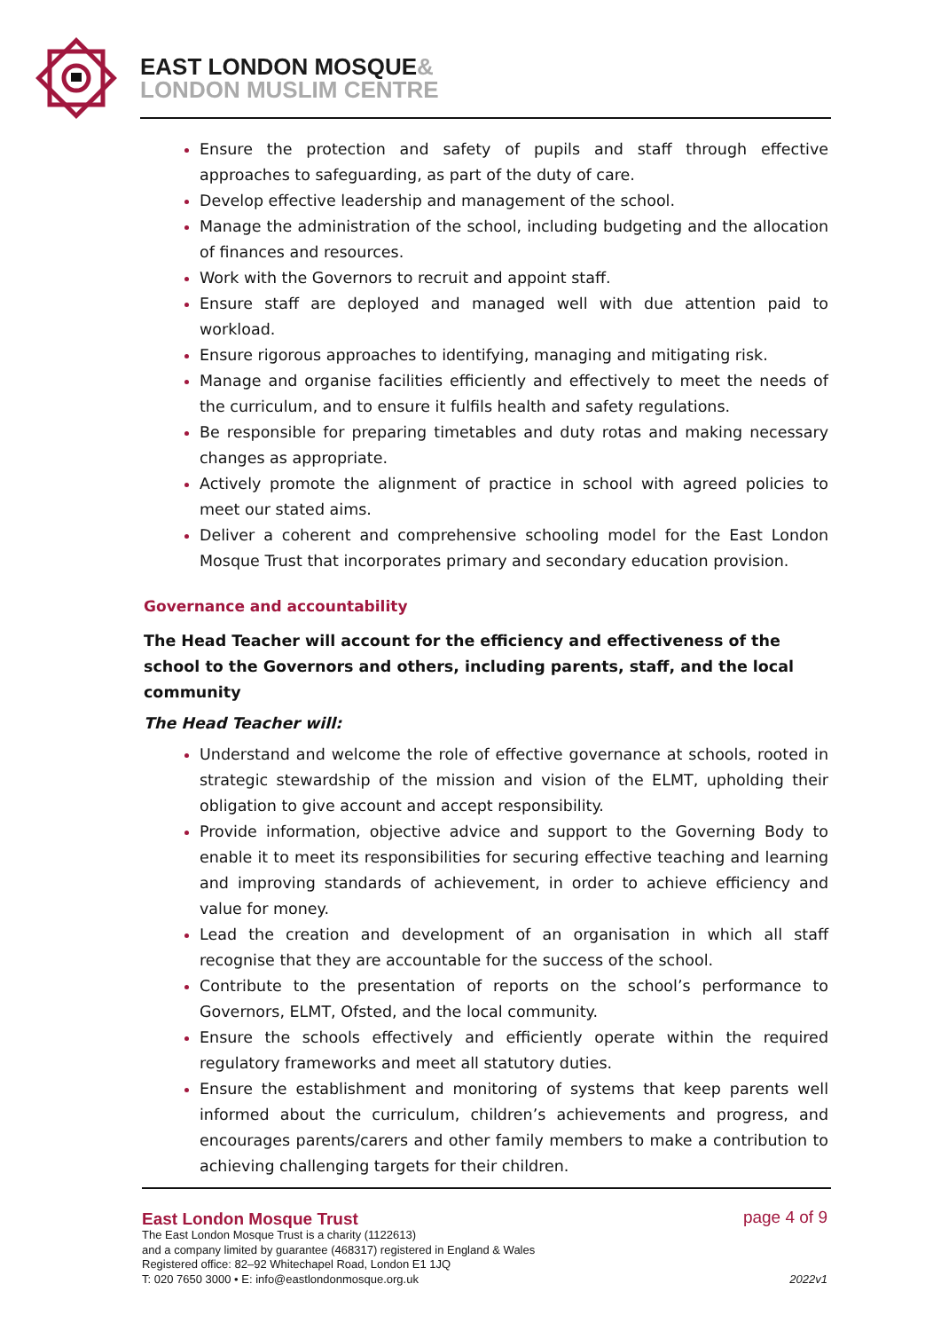EAST LONDON MOSQUE&
LONDON MUSLIM CENTRE
Ensure the protection and safety of pupils and staff through effective approaches to safeguarding, as part of the duty of care.
Develop effective leadership and management of the school.
Manage the administration of the school, including budgeting and the allocation of finances and resources.
Work with the Governors to recruit and appoint staff.
Ensure staff are deployed and managed well with due attention paid to workload.
Ensure rigorous approaches to identifying, managing and mitigating risk.
Manage and organise facilities efficiently and effectively to meet the needs of the curriculum, and to ensure it fulfils health and safety regulations.
Be responsible for preparing timetables and duty rotas and making necessary changes as appropriate.
Actively promote the alignment of practice in school with agreed policies to meet our stated aims.
Deliver a coherent and comprehensive schooling model for the East London Mosque Trust that incorporates primary and secondary education provision.
Governance and accountability
The Head Teacher will account for the efficiency and effectiveness of the school to the Governors and others, including parents, staff, and the local community
The Head Teacher will:
Understand and welcome the role of effective governance at schools, rooted in strategic stewardship of the mission and vision of the ELMT, upholding their obligation to give account and accept responsibility.
Provide information, objective advice and support to the Governing Body to enable it to meet its responsibilities for securing effective teaching and learning and improving standards of achievement, in order to achieve efficiency and value for money.
Lead the creation and development of an organisation in which all staff recognise that they are accountable for the success of the school.
Contribute to the presentation of reports on the school’s performance to Governors, ELMT, Ofsted, and the local community.
Ensure the schools effectively and efficiently operate within the required regulatory frameworks and meet all statutory duties.
Ensure the establishment and monitoring of systems that keep parents well informed about the curriculum, children’s achievements and progress, and encourages parents/carers and other family members to make a contribution to achieving challenging targets for their children.
East London Mosque Trust
The East London Mosque Trust is a charity (1122613)
and a company limited by guarantee (468317) registered in England & Wales
Registered office: 82–92 Whitechapel Road, London E1 1JQ
T: 020 7650 3000 • E: info@eastlondonmosque.org.uk
page 4 of 9
2022v1